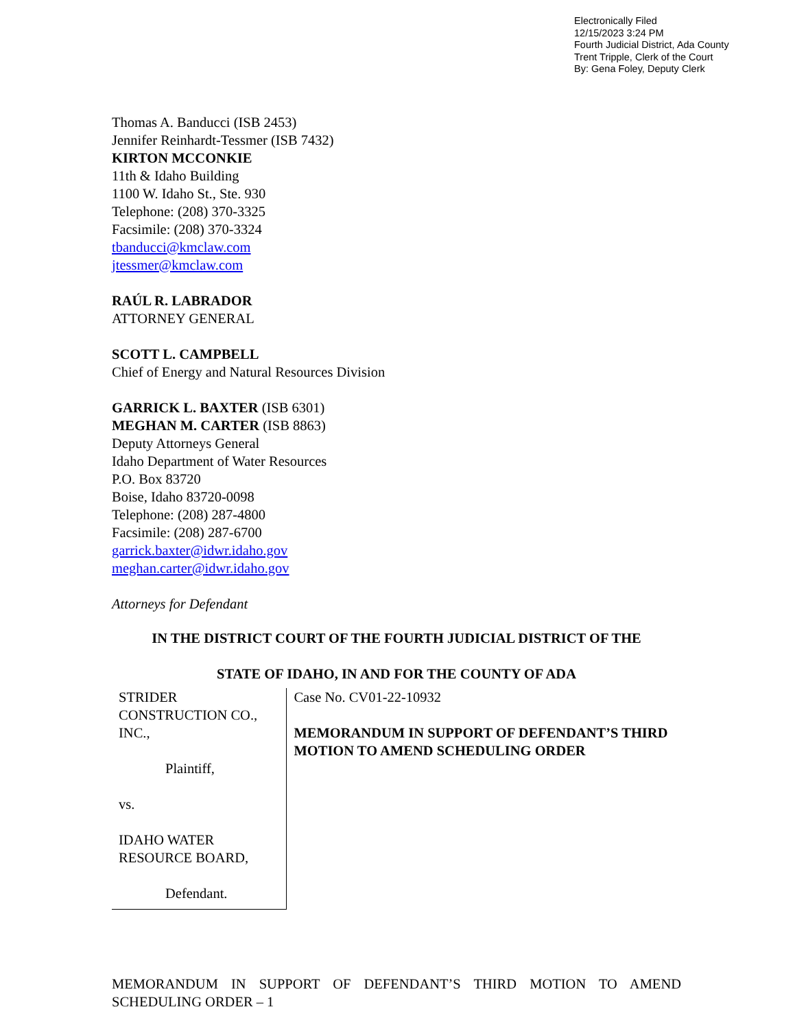Electronically Filed
12/15/2023 3:24 PM
Fourth Judicial District, Ada County
Trent Tripple, Clerk of the Court
By: Gena Foley, Deputy Clerk
Thomas A. Banducci (ISB 2453)
Jennifer Reinhardt-Tessmer (ISB 7432)
KIRTON MCCONKIE
11th & Idaho Building
1100 W. Idaho St., Ste. 930
Telephone: (208) 370-3325
Facsimile: (208) 370-3324
tbanducci@kmclaw.com
jtessmer@kmclaw.com
RAÚL R. LABRADOR
ATTORNEY GENERAL
SCOTT L. CAMPBELL
Chief of Energy and Natural Resources Division
GARRICK L. BAXTER (ISB 6301)
MEGHAN M. CARTER (ISB 8863)
Deputy Attorneys General
Idaho Department of Water Resources
P.O. Box 83720
Boise, Idaho 83720-0098
Telephone: (208) 287-4800
Facsimile: (208) 287-6700
garrick.baxter@idwr.idaho.gov
meghan.carter@idwr.idaho.gov
Attorneys for Defendant
IN THE DISTRICT COURT OF THE FOURTH JUDICIAL DISTRICT OF THE
STATE OF IDAHO, IN AND FOR THE COUNTY OF ADA
STRIDER CONSTRUCTION CO., INC.,
Plaintiff,
vs.
IDAHO WATER RESOURCE BOARD,
Defendant.
Case No. CV01-22-10932
MEMORANDUM IN SUPPORT OF DEFENDANT’S THIRD MOTION TO AMEND SCHEDULING ORDER
MEMORANDUM IN SUPPORT OF DEFENDANT’S THIRD MOTION TO AMEND SCHEDULING ORDER – 1